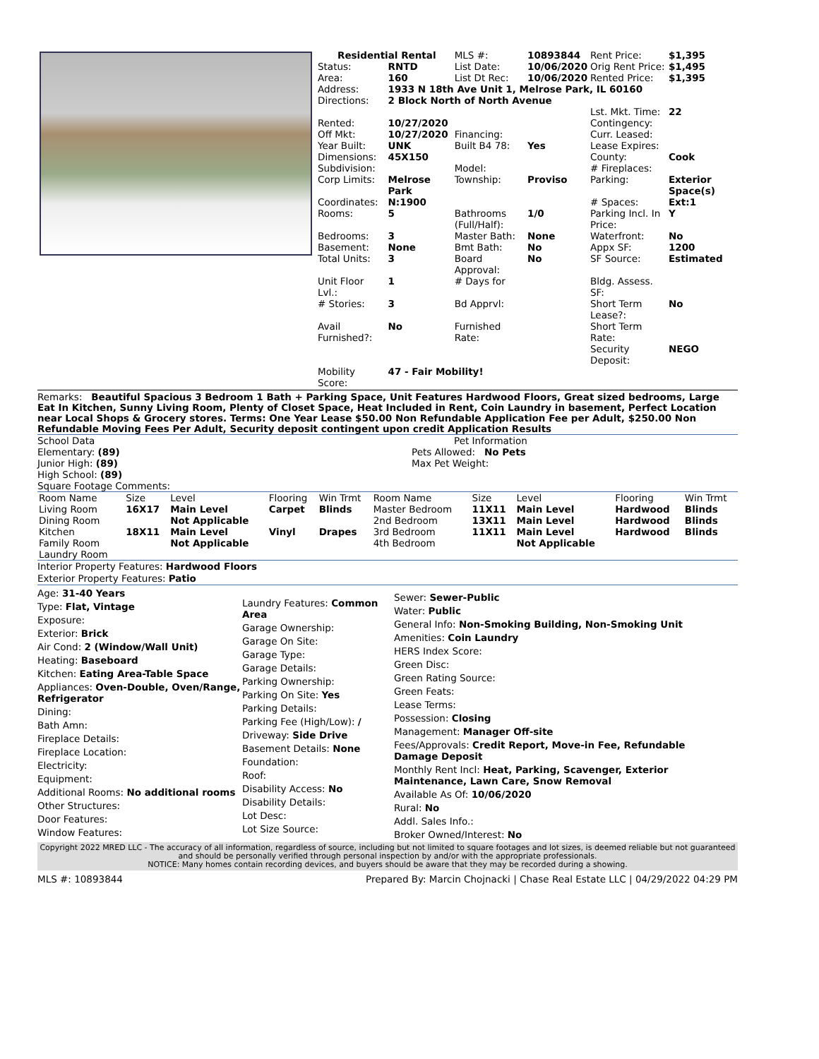| Residential Rental | | MLS #: | 10893844 | Rent Price: | $1,395 |
| Status: | RNTD | List Date: | 10/06/2020 | Orig Rent Price: | $1,495 |
| Area: | 160 | List Dt Rec: | 10/06/2020 | Rented Price: | $1,395 |
| Address: | 1933 N 18th Ave Unit 1, Melrose Park, IL 60160 | | | | |
| Directions: | 2 Block North of North Avenue | | | | |
| | | | | Lst. Mkt. Time: | 22 |
| Rented: | 10/27/2020 | | | Contingency: | |
| Off Mkt: | 10/27/2020 | Financing: | | Curr. Leased: | |
| Year Built: | UNK | Built B4 78: | Yes | Lease Expires: | |
| Dimensions: | 45X150 | | | County: | Cook |
| Subdivision: | | Model: | | # Fireplaces: | |
| Corp Limits: | Melrose Park | Township: | Proviso | Parking: | Exterior Space(s) |
| Coordinates: | N:1900 | | | # Spaces: | Ext:1 |
| Rooms: | 5 | Bathrooms (Full/Half): | 1/0 | Parking Incl. In Price: | Y |
| Bedrooms: | 3 | Master Bath: | None | Waterfront: | No |
| Basement: | None | Bmt Bath: | No | Appx SF: | 1200 |
| Total Units: | 3 | Board Approval: | No | SF Source: | Estimated |
| Unit Floor Lvl.: | 1 | # Days for | | Bldg. Assess. SF: | |
| # Stories: | 3 | Bd Apprvl: | | Short Term Lease?: | No |
| Avail Furnished?: | No | Furnished Rate: | | Short Term Rate: | |
| | | | | Security Deposit: | NEGO |
| Mobility Score: | 47 - Fair Mobility! | | | | |
Remarks: Beautiful Spacious 3 Bedroom 1 Bath + Parking Space, Unit Features Hardwood Floors, Great sized bedrooms, Large Eat In Kitchen, Sunny Living Room, Plenty of Closet Space, Heat Included in Rent, Coin Laundry in basement, Perfect Location near Local Shops & Grocery stores. Terms: One Year Lease $50.00 Non Refundable Application Fee per Adult, $250.00 Non Refundable Moving Fees Per Adult, Security deposit contingent upon credit Application Results
School Data
Elementary: (89)
Junior High: (89)
High School: (89)
Square Footage Comments:
Pet Information
Pets Allowed: No Pets
Max Pet Weight:
| Room Name | Size | Level | Flooring | Win Trmt | Room Name | Size | Level | Flooring | Win Trmt |
| --- | --- | --- | --- | --- | --- | --- | --- | --- | --- |
| Living Room | 16X17 | Main Level | Carpet | Blinds | Master Bedroom | 11X11 | Main Level | Hardwood | Blinds |
| Dining Room | | Not Applicable | | | 2nd Bedroom | 13X11 | Main Level | Hardwood | Blinds |
| Kitchen | 18X11 | Main Level | Vinyl | Drapes | 3rd Bedroom | 11X11 | Main Level | Hardwood | Blinds |
| Family Room | | Not Applicable | | | 4th Bedroom | | Not Applicable | | |
| Laundry Room | | | | | | | | | |
Interior Property Features: Hardwood Floors
Exterior Property Features: Patio
Age: 31-40 Years
Type: Flat, Vintage
Exposure:
Exterior: Brick
Air Cond: 2 (Window/Wall Unit)
Heating: Baseboard
Kitchen: Eating Area-Table Space
Appliances: Oven-Double, Oven/Range, Refrigerator
Dining:
Bath Amn:
Fireplace Details:
Fireplace Location:
Electricity:
Equipment:
Additional Rooms: No additional rooms
Other Structures:
Door Features:
Window Features:
Laundry Features: Common Area
Garage Ownership:
Garage On Site:
Garage Type:
Garage Details:
Parking Ownership:
Parking On Site: Yes
Parking Details:
Parking Fee (High/Low): /
Driveway: Side Drive
Basement Details: None
Foundation:
Roof:
Disability Access: No
Disability Details:
Lot Desc:
Lot Size Source:
Sewer: Sewer-Public
Water: Public
General Info: Non-Smoking Building, Non-Smoking Unit
Amenities: Coin Laundry
HERS Index Score:
Green Disc:
Green Rating Source:
Green Feats:
Lease Terms:
Possession: Closing
Management: Manager Off-site
Fees/Approvals: Credit Report, Move-in Fee, Refundable Damage Deposit
Monthly Rent Incl: Heat, Parking, Scavenger, Exterior Maintenance, Lawn Care, Snow Removal
Available As Of: 10/06/2020
Rural: No
Addl. Sales Info.:
Broker Owned/Interest: No
Copyright 2022 MRED LLC - The accuracy of all information, regardless of source, including but not limited to square footages and lot sizes, is deemed reliable but not guaranteed and should be personally verified through personal inspection by and/or with the appropriate professionals.
NOTICE: Many homes contain recording devices, and buyers should be aware that they may be recorded during a showing.
MLS #: 10893844 Prepared By: Marcin Chojnacki | Chase Real Estate LLC | 04/29/2022 04:29 PM